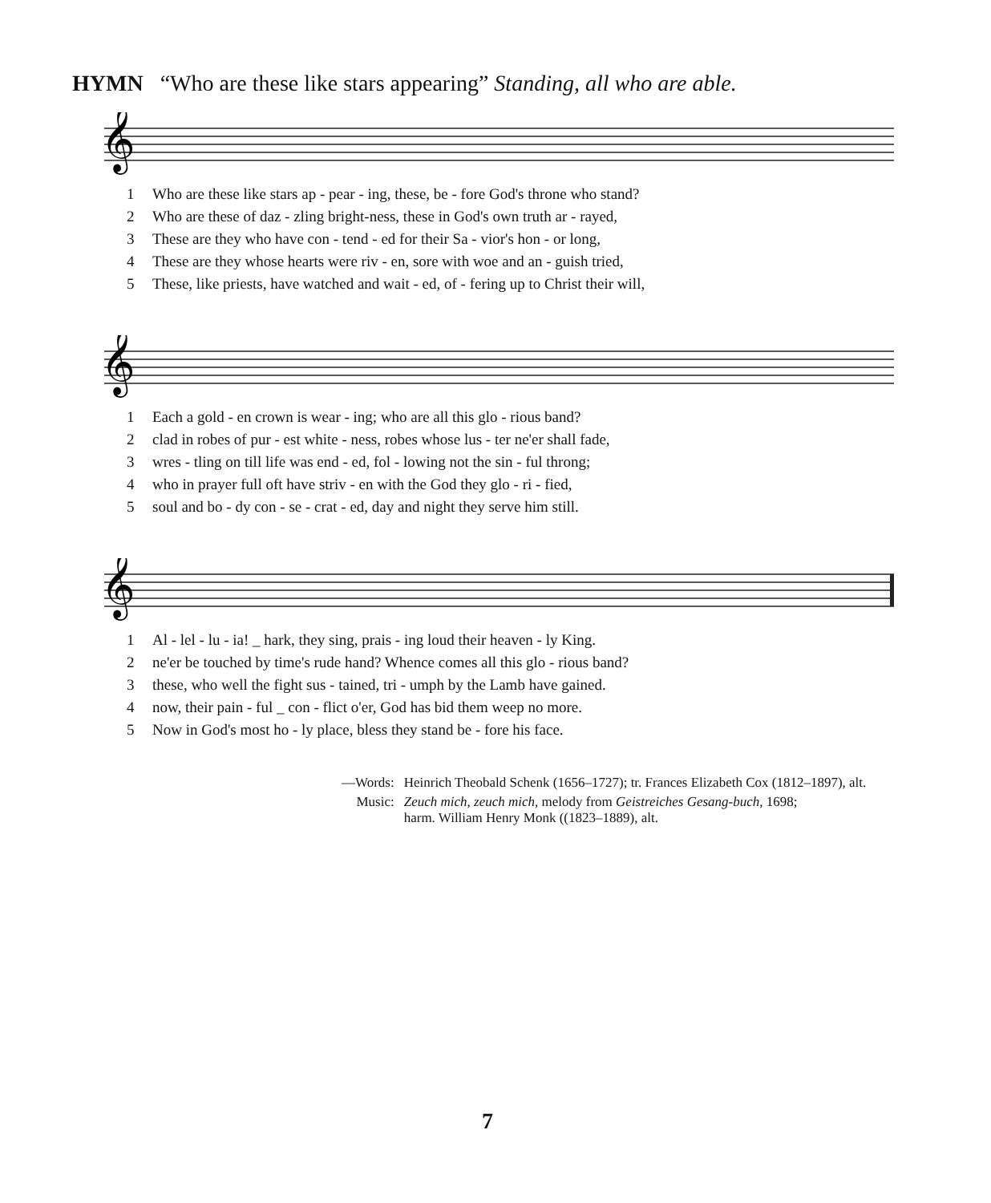HYMN “Who are these like stars appearing” Standing, all who are able.
𝄞
| 1 | Who are these like stars ap - pear - ing, these, be - fore God's throne who stand? |
| 2 | Who are these of daz - zling bright-ness, these in God's own truth ar - rayed, |
| 3 | These are they who have con - tend - ed for their Sa - vior's hon - or long, |
| 4 | These are they whose hearts were riv - en, sore with woe and an - guish tried, |
| 5 | These, like priests, have watched and wait - ed, of - fering up to Christ their will, |
𝄞
| 1 | Each a gold - en crown is wear - ing; who are all this glo - rious band? |
| 2 | clad in robes of pur - est white - ness, robes whose lus - ter ne'er shall fade, |
| 3 | wres - tling on till life was end - ed, fol - lowing not the sin - ful throng; |
| 4 | who in prayer full oft have striv - en with the God they glo - ri - fied, |
| 5 | soul and bo - dy con - se - crat - ed, day and night they serve him still. |
𝄞
| 1 | Al - lel - lu - ia! _ hark, they sing, prais - ing loud their heaven - ly King. |
| 2 | ne'er be touched by time's rude hand? Whence comes all this glo - rious band? |
| 3 | these, who well the fight sus - tained, tri - umph by the Lamb have gained. |
| 4 | now, their pain - ful _ con - flict o'er, God has bid them weep no more. |
| 5 | Now in God's most ho - ly place, bless they stand be - fore his face. |
| —Words: | Heinrich Theobald Schenk (1656–1727); tr. Frances Elizabeth Cox (1812–1897), alt. |
| Music: | Zeuch mich, zeuch mich, melody from Geistreiches Gesang-buch, 1698; harm. William Henry Monk ((1823–1889), alt. |
7